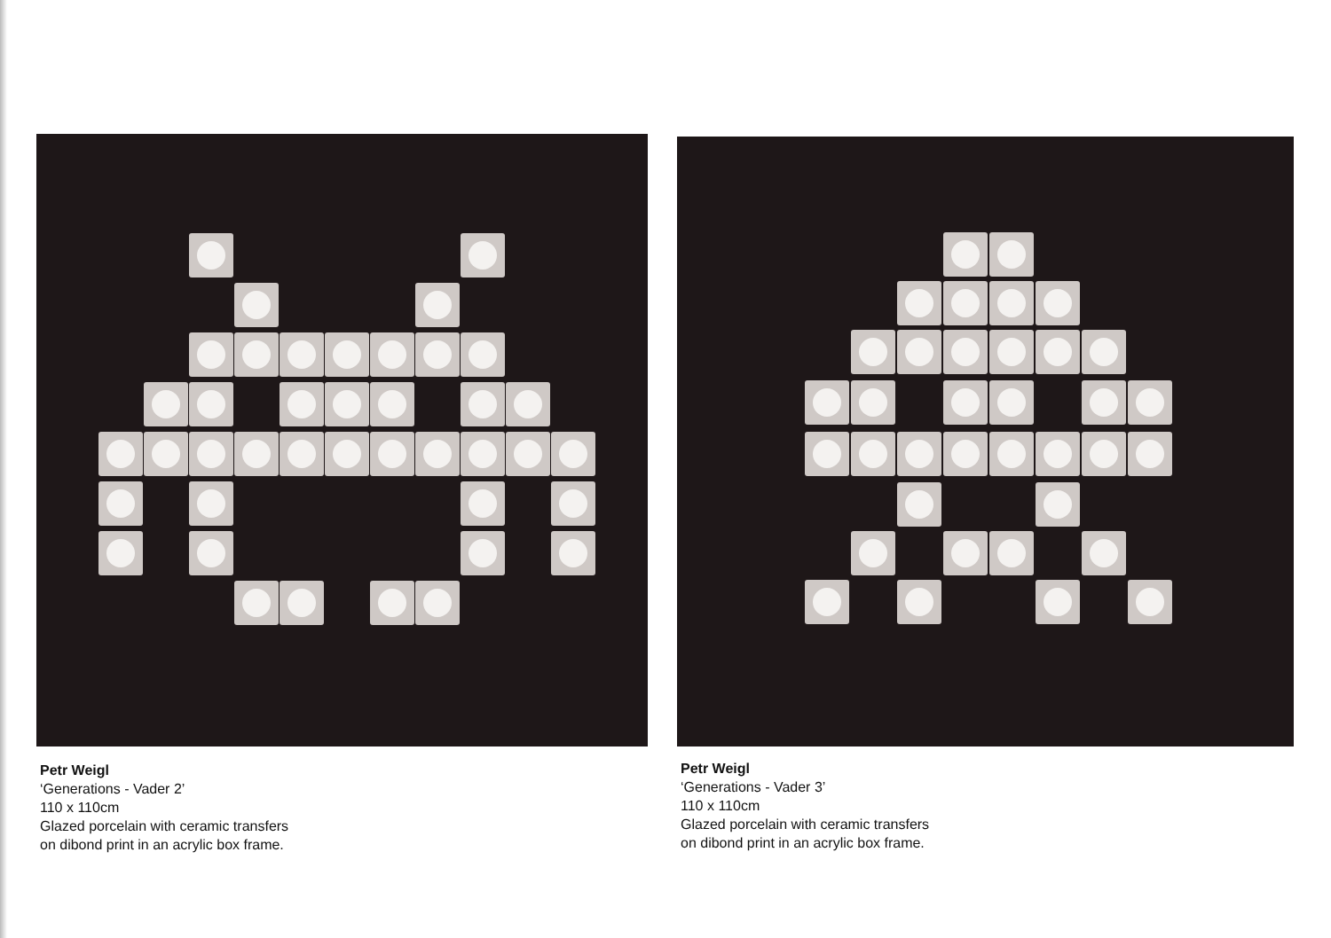Petr Weigl
‘Generations - Vader 2’
110 x 110cm
Glazed porcelain with ceramic transfers
on dibond print in an acrylic box frame.
Petr Weigl
‘Generations - Vader 3’
110 x 110cm
Glazed porcelain with ceramic transfers
on dibond print in an acrylic box frame.